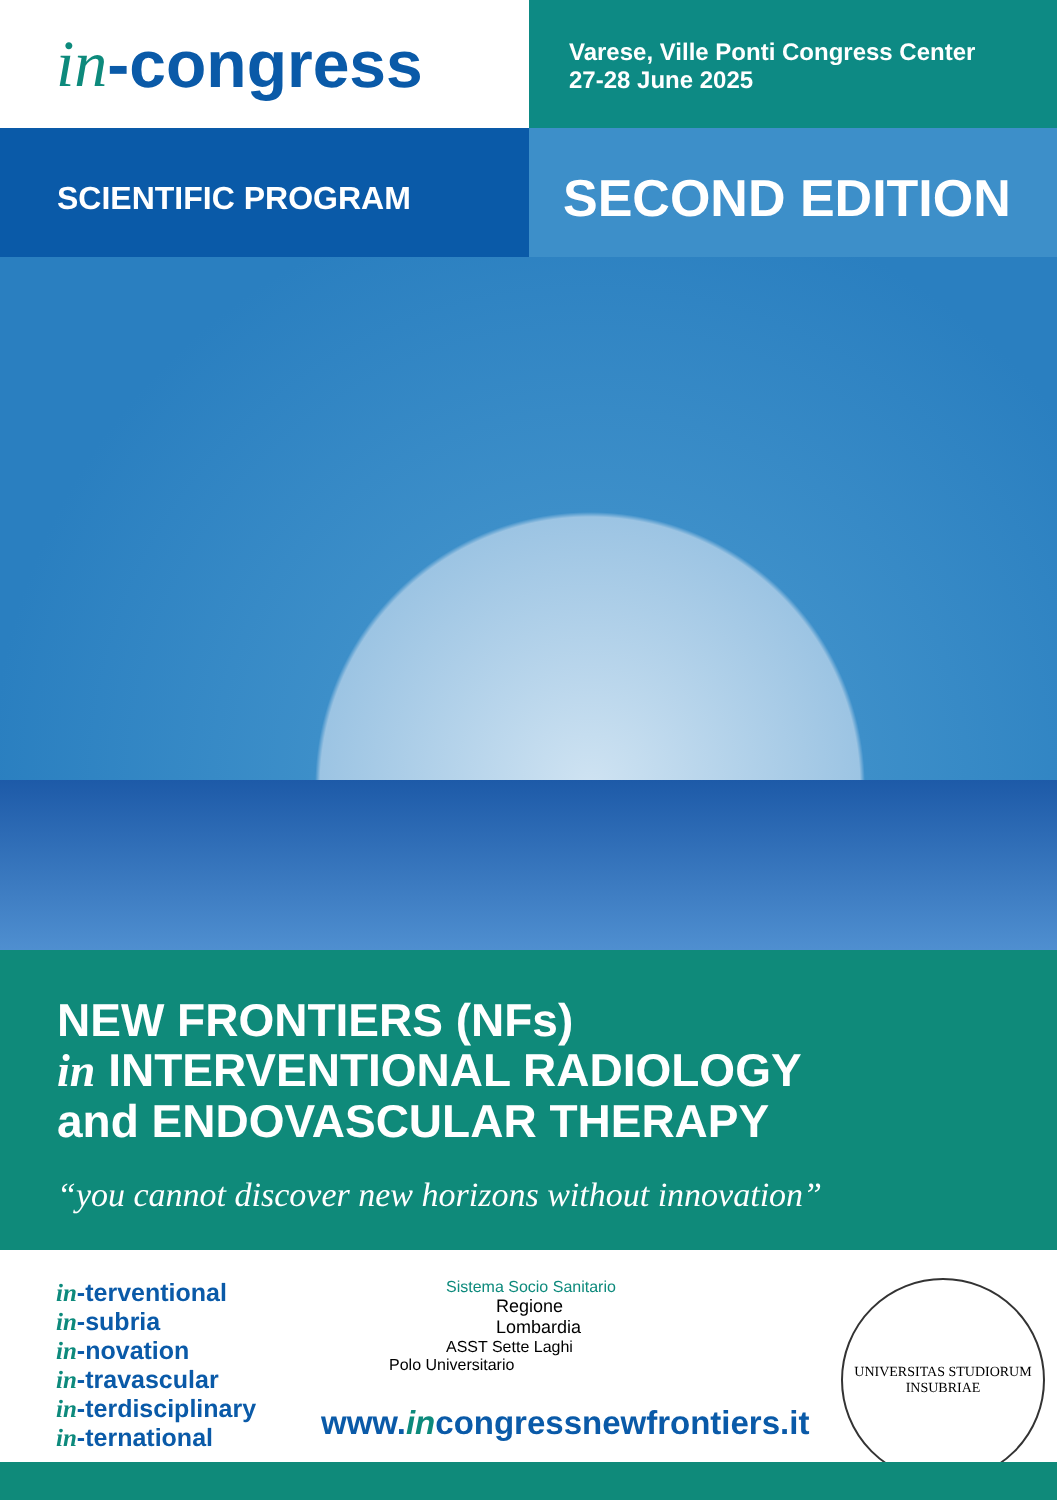in -congress
Varese, Ville Ponti Congress Center
27-28 June 2025
SCIENTIFIC PROGRAM
SECOND EDITION
NEW FRONTIERS (NFs)
in INTERVENTIONAL RADIOLOGY
and ENDOVASCULAR THERAPY
“you cannot discover new horizons without innovation”
in-terventional
in-subria
in-novation
in-travascular
in-terdisciplinary
in-ternational
Sistema Socio Sanitario
Regione
Lombardia
ASST Sette Laghi
Polo Universitario
www.incongressnewfrontiers.it
UNIVERSITAS STUDIORUM INSUBRIAE